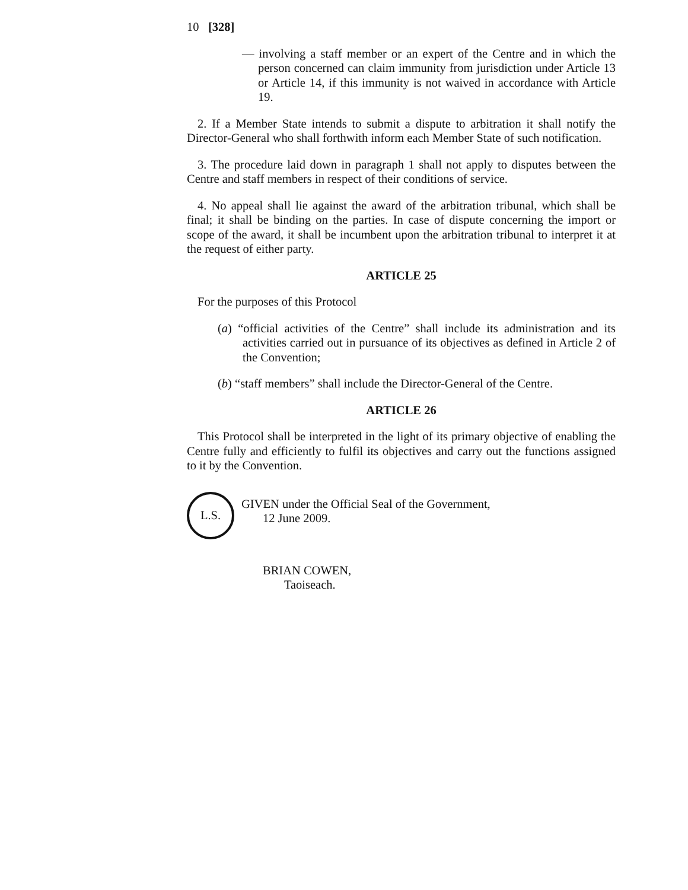10 [328]
— involving a staff member or an expert of the Centre and in which the person concerned can claim immunity from jurisdiction under Article 13 or Article 14, if this immunity is not waived in accordance with Article 19.
2. If a Member State intends to submit a dispute to arbitration it shall notify the Director-General who shall forthwith inform each Member State of such notification.
3. The procedure laid down in paragraph 1 shall not apply to disputes between the Centre and staff members in respect of their conditions of service.
4. No appeal shall lie against the award of the arbitration tribunal, which shall be final; it shall be binding on the parties. In case of dispute concerning the import or scope of the award, it shall be incumbent upon the arbitration tribunal to interpret it at the request of either party.
ARTICLE 25
For the purposes of this Protocol
(a) “official activities of the Centre” shall include its administration and its activities carried out in pursuance of its objectives as defined in Article 2 of the Convention;
(b) “staff members” shall include the Director-General of the Centre.
ARTICLE 26
This Protocol shall be interpreted in the light of its primary objective of enabling the Centre fully and efficiently to fulfil its objectives and carry out the functions assigned to it by the Convention.
L.S.
GIVEN under the Official Seal of the Government,
12 June 2009.
BRIAN COWEN,
Taoiseach.